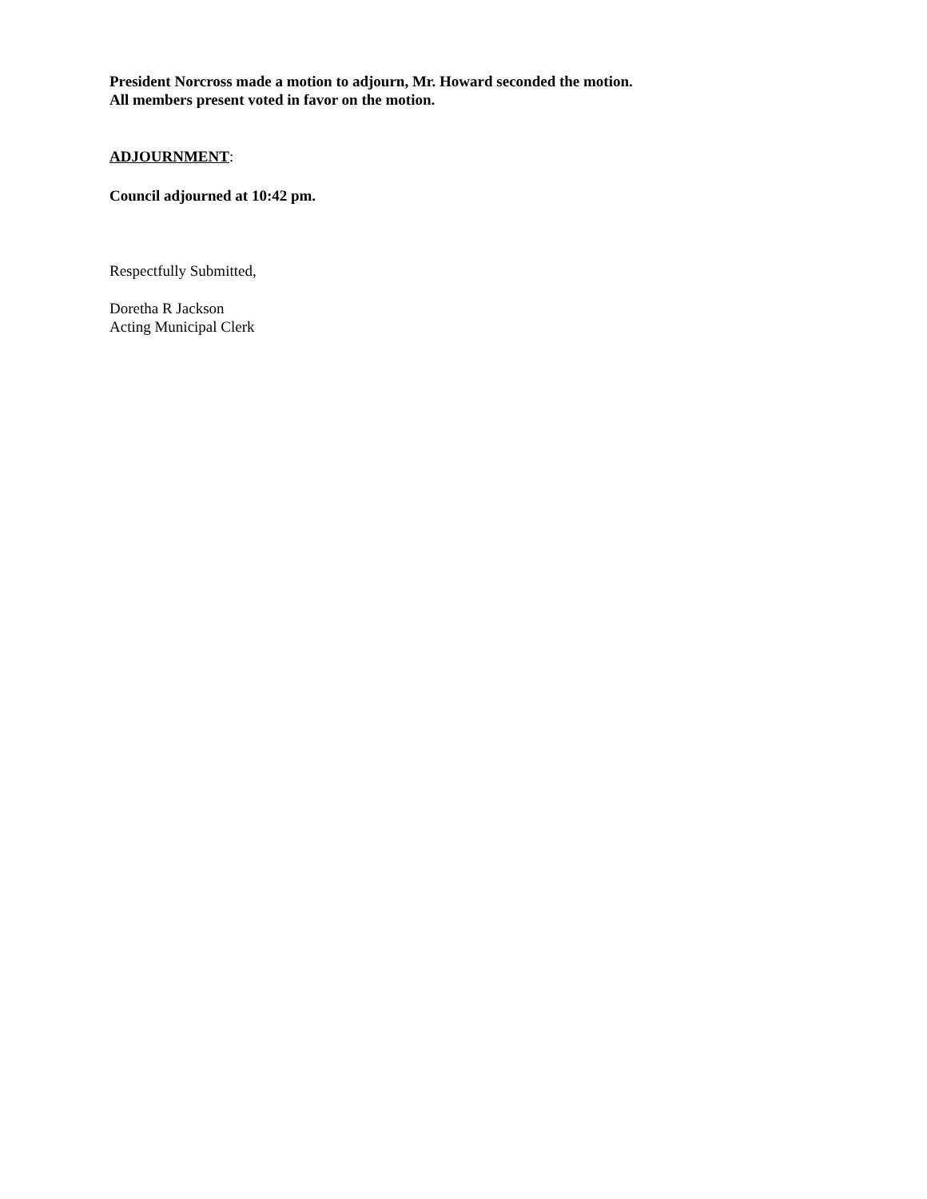President Norcross made a motion to adjourn, Mr. Howard seconded the motion.
All members present voted in favor on the motion.
ADJOURNMENT:
Council adjourned at 10:42 pm.
Respectfully Submitted,
Doretha R Jackson
Acting Municipal Clerk